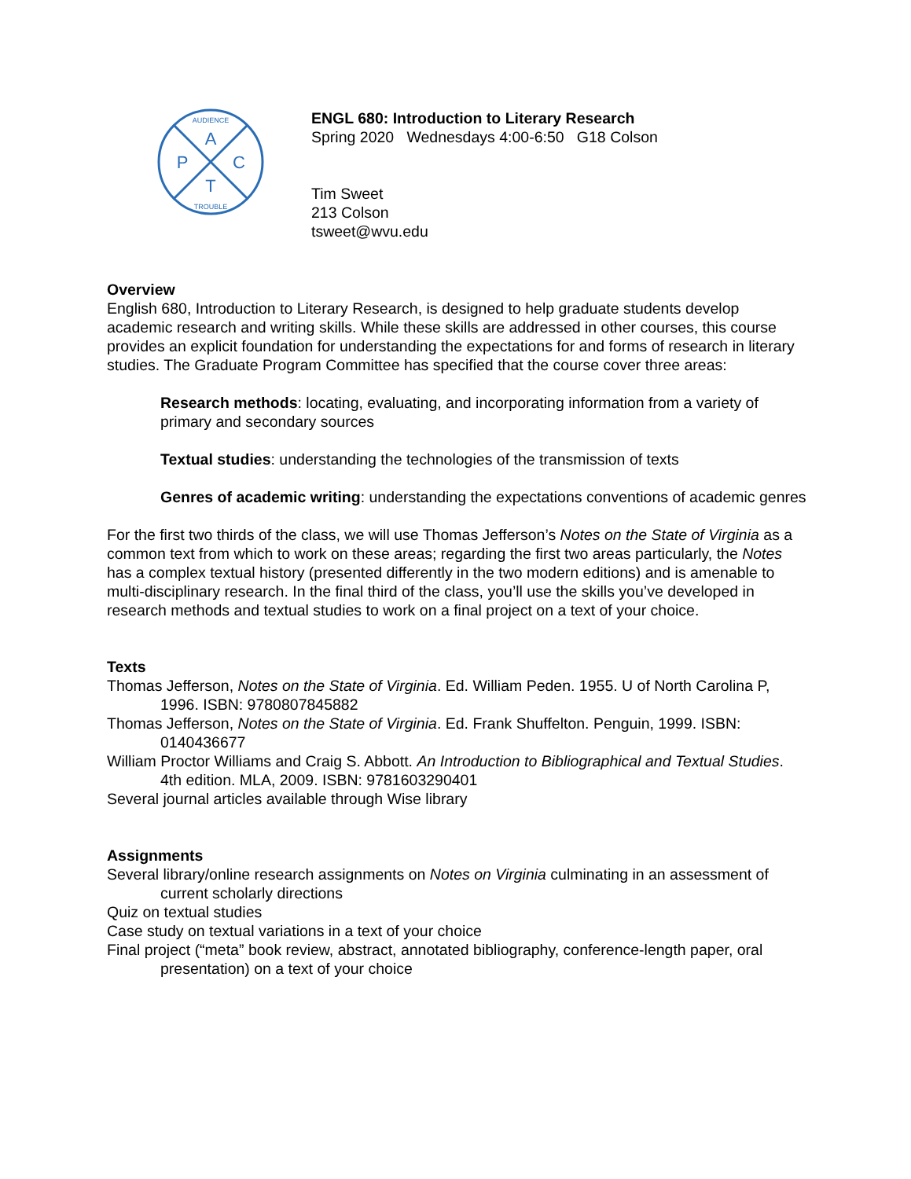A
P
C
T
AUDIENCE
TROUBLE
ENGL 680: Introduction to Literary Research
Spring 2020 Wednesdays 4:00-6:50 G18 Colson
Tim Sweet
213 Colson
tsweet@wvu.edu
Overview
English 680, Introduction to Literary Research, is designed to help graduate students develop academic research and writing skills. While these skills are addressed in other courses, this course provides an explicit foundation for understanding the expectations for and forms of research in literary studies. The Graduate Program Committee has specified that the course cover three areas:
Research methods: locating, evaluating, and incorporating information from a variety of primary and secondary sources
Textual studies: understanding the technologies of the transmission of texts
Genres of academic writing: understanding the expectations conventions of academic genres
For the first two thirds of the class, we will use Thomas Jefferson’s Notes on the State of Virginia as a common text from which to work on these areas; regarding the first two areas particularly, the Notes has a complex textual history (presented differently in the two modern editions) and is amenable to multi-disciplinary research. In the final third of the class, you’ll use the skills you’ve developed in research methods and textual studies to work on a final project on a text of your choice.
Texts
Thomas Jefferson, Notes on the State of Virginia. Ed. William Peden. 1955. U of North Carolina P, 1996. ISBN: 9780807845882
Thomas Jefferson, Notes on the State of Virginia. Ed. Frank Shuffelton. Penguin, 1999. ISBN: 0140436677
William Proctor Williams and Craig S. Abbott. An Introduction to Bibliographical and Textual Studies. 4th edition. MLA, 2009. ISBN: 9781603290401
Several journal articles available through Wise library
Assignments
Several library/online research assignments on Notes on Virginia culminating in an assessment of current scholarly directions
Quiz on textual studies
Case study on textual variations in a text of your choice
Final project (“meta” book review, abstract, annotated bibliography, conference-length paper, oral presentation) on a text of your choice